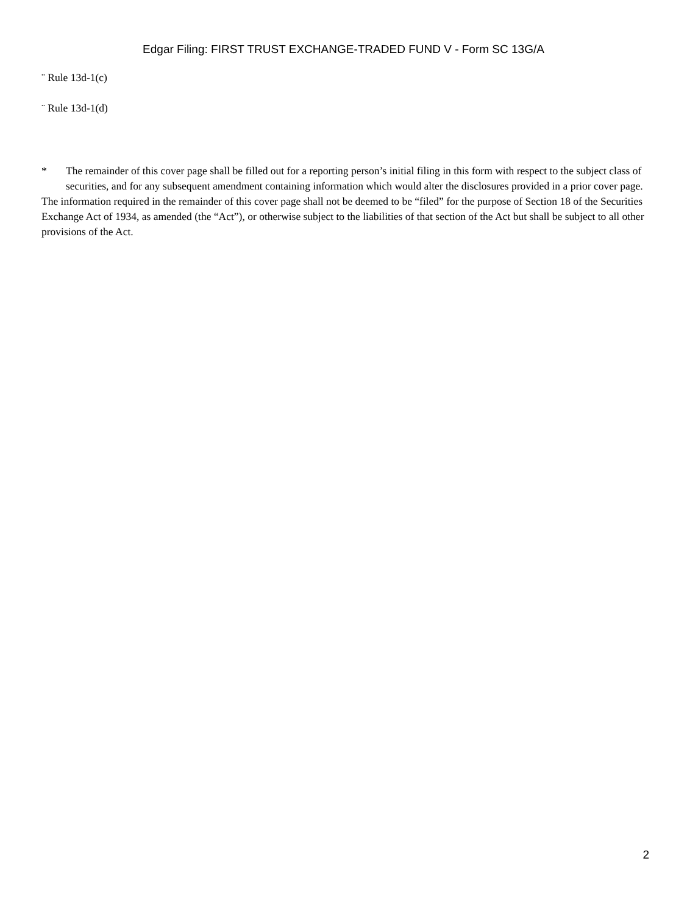Edgar Filing: FIRST TRUST EXCHANGE-TRADED FUND V - Form SC 13G/A
¨ Rule 13d-1(c)
¨ Rule 13d-1(d)
* The remainder of this cover page shall be filled out for a reporting person’s initial filing in this form with respect to the subject class of securities, and for any subsequent amendment containing information which would alter the disclosures provided in a prior cover page.
The information required in the remainder of this cover page shall not be deemed to be “filed” for the purpose of Section 18 of the Securities Exchange Act of 1934, as amended (the “Act”), or otherwise subject to the liabilities of that section of the Act but shall be subject to all other provisions of the Act.
2